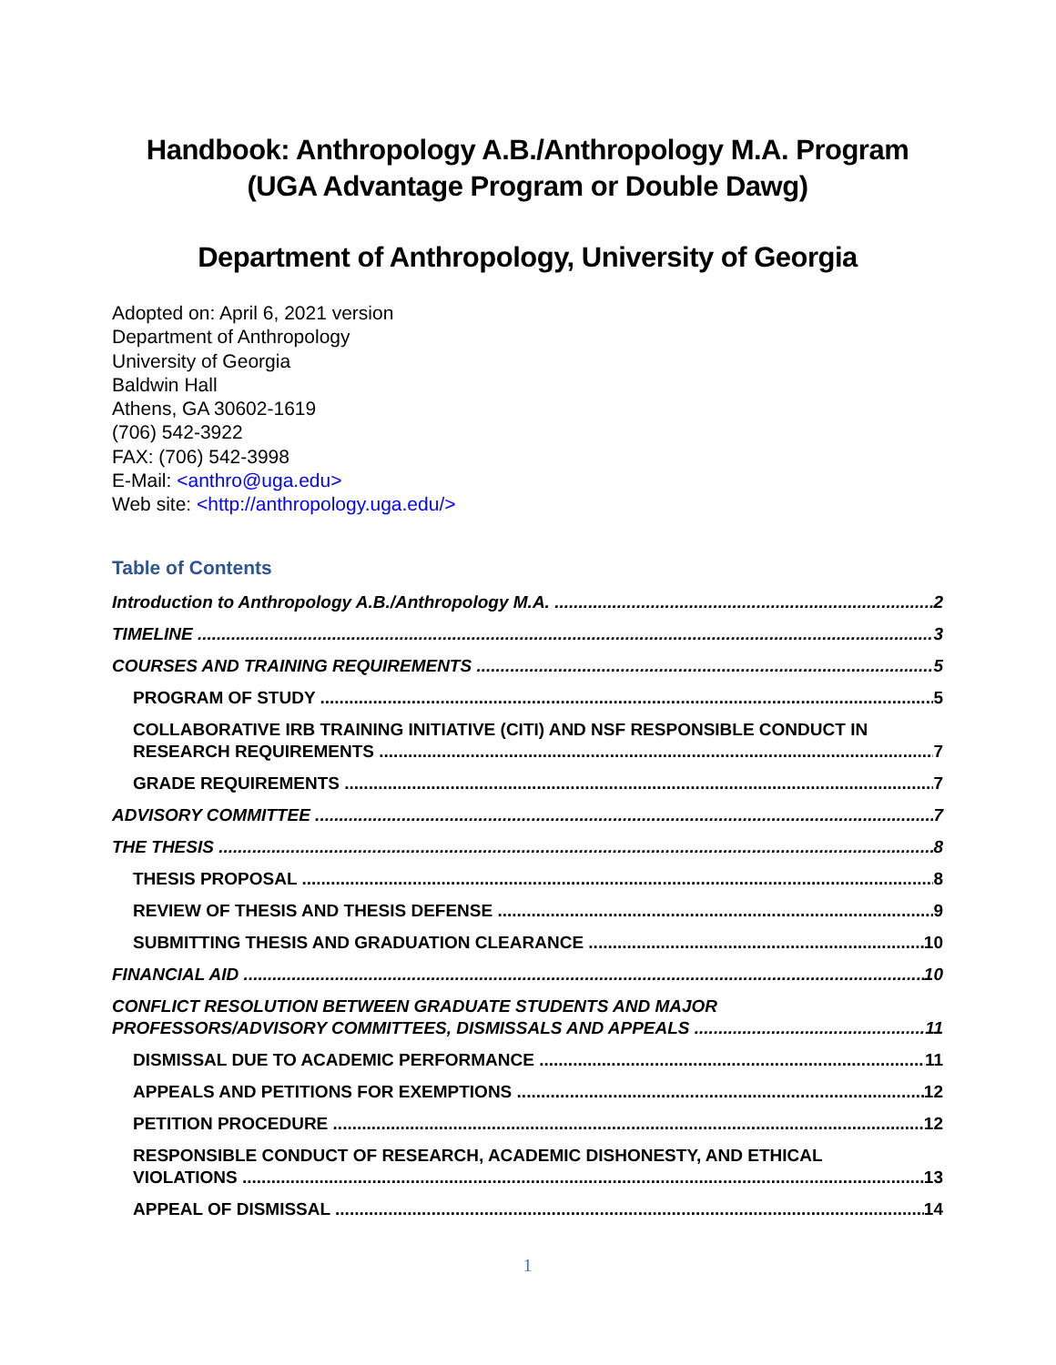Handbook: Anthropology A.B./Anthropology M.A. Program
(UGA Advantage Program or Double Dawg)
Department of Anthropology, University of Georgia
Adopted on: April 6, 2021 version
Department of Anthropology
University of Georgia
Baldwin Hall
Athens, GA 30602-1619
(706) 542-3922
FAX: (706) 542-3998
E-Mail: <anthro@uga.edu>
Web site: <http://anthropology.uga.edu/>
Table of Contents
Introduction to Anthropology A.B./Anthropology M.A. 2
TIMELINE 3
COURSES AND TRAINING REQUIREMENTS 5
PROGRAM OF STUDY 5
COLLABORATIVE IRB TRAINING INITIATIVE (CITI) AND NSF RESPONSIBLE CONDUCT IN
RESEARCH REQUIREMENTS 7
GRADE REQUIREMENTS 7
ADVISORY COMMITTEE 7
THE THESIS 8
THESIS PROPOSAL 8
REVIEW OF THESIS AND THESIS DEFENSE 9
SUBMITTING THESIS AND GRADUATION CLEARANCE 10
FINANCIAL AID 10
CONFLICT RESOLUTION BETWEEN GRADUATE STUDENTS AND MAJOR
PROFESSORS/ADVISORY COMMITTEES, DISMISSALS AND APPEALS 11
DISMISSAL DUE TO ACADEMIC PERFORMANCE 11
APPEALS AND PETITIONS FOR EXEMPTIONS 12
PETITION PROCEDURE 12
RESPONSIBLE CONDUCT OF RESEARCH, ACADEMIC DISHONESTY, AND ETHICAL
VIOLATIONS 13
APPEAL OF DISMISSAL 14
1